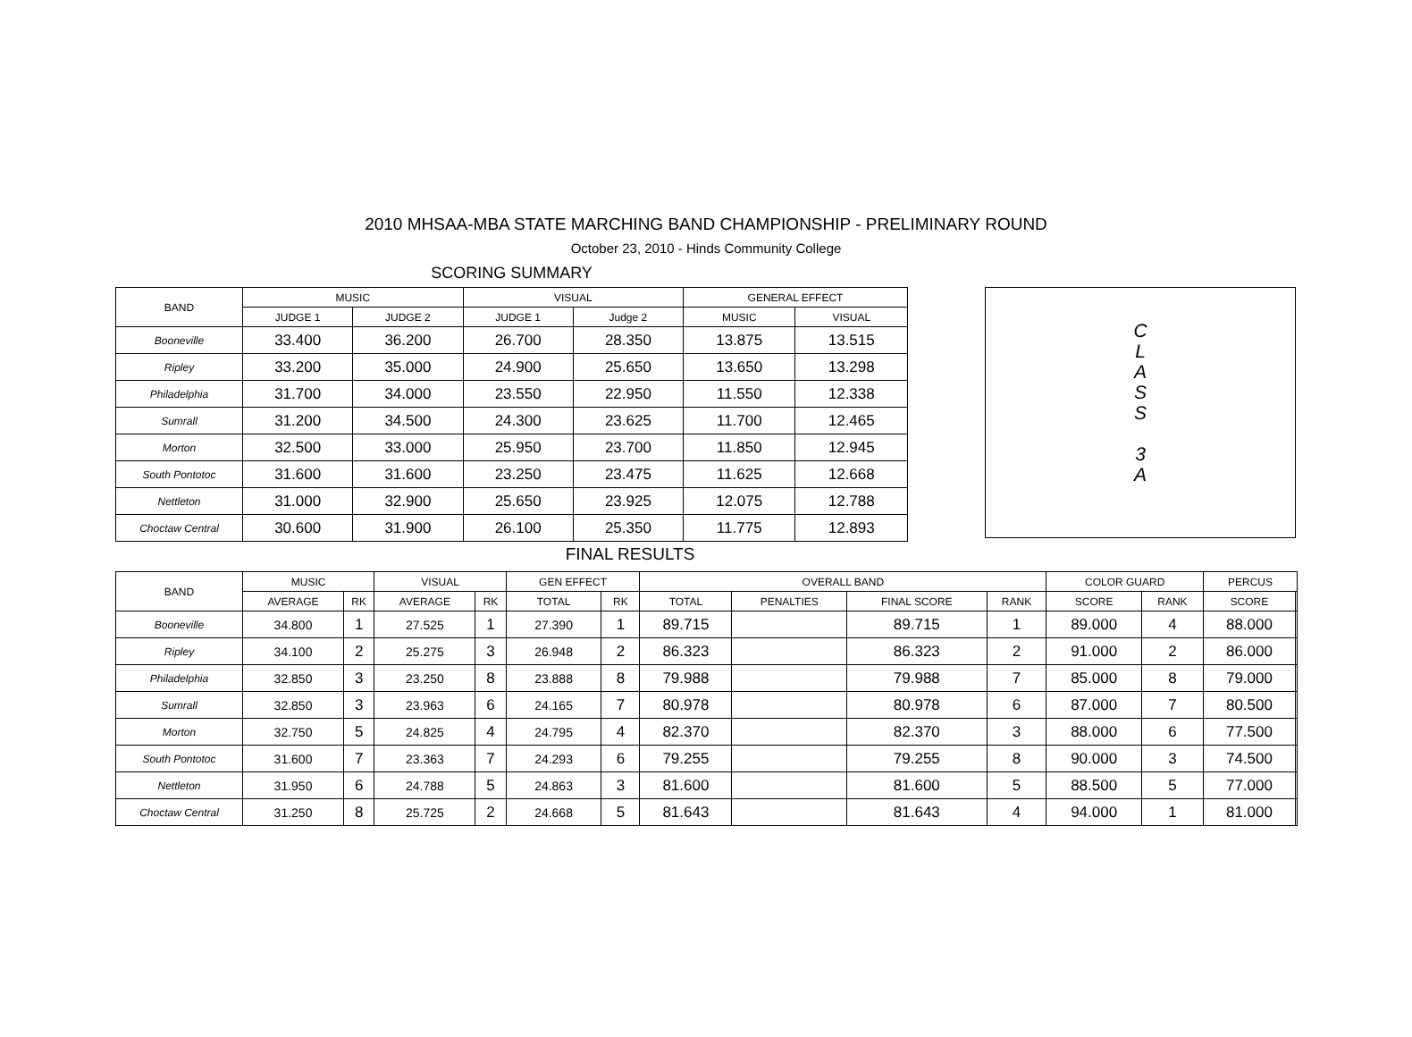2010 MHSAA-MBA STATE MARCHING BAND CHAMPIONSHIP - PRELIMINARY ROUND
October 23, 2010 - Hinds Community College
SCORING SUMMARY
| BAND | MUSIC | | VISUAL | | GENERAL EFFECT | |
| --- | --- | --- | --- | --- | --- | --- |
| | JUDGE 1 | JUDGE 2 | JUDGE 1 | Judge 2 | MUSIC | VISUAL |
| Booneville | 33.400 | 36.200 | 26.700 | 28.350 | 13.875 | 13.515 |
| Ripley | 33.200 | 35.000 | 24.900 | 25.650 | 13.650 | 13.298 |
| Philadelphia | 31.700 | 34.000 | 23.550 | 22.950 | 11.550 | 12.338 |
| Sumrall | 31.200 | 34.500 | 24.300 | 23.625 | 11.700 | 12.465 |
| Morton | 32.500 | 33.000 | 25.950 | 23.700 | 11.850 | 12.945 |
| South Pontotoc | 31.600 | 31.600 | 23.250 | 23.475 | 11.625 | 12.668 |
| Nettleton | 31.000 | 32.900 | 25.650 | 23.925 | 12.075 | 12.788 |
| Choctaw Central | 30.600 | 31.900 | 26.100 | 25.350 | 11.775 | 12.893 |
C
L
A
S
S
3
A
FINAL RESULTS
| BAND | MUSIC | | VISUAL | | GEN EFFECT | | OVERALL BAND | | | | COLOR GUARD | | PERCUS | |
| --- | --- | --- | --- | --- | --- | --- | --- | --- | --- | --- | --- | --- | --- | --- |
| | AVERAGE | RK | AVERAGE | RK | TOTAL | RK | TOTAL | PENALTIES | FINAL SCORE | RANK | SCORE | RANK | SCORE | |
| Booneville | 34.800 | 1 | 27.525 | 1 | 27.390 | 1 | 89.715 | | 89.715 | 1 | 89.000 | 4 | 88.000 | |
| Ripley | 34.100 | 2 | 25.275 | 3 | 26.948 | 2 | 86.323 | | 86.323 | 2 | 91.000 | 2 | 86.000 | |
| Philadelphia | 32.850 | 3 | 23.250 | 8 | 23.888 | 8 | 79.988 | | 79.988 | 7 | 85.000 | 8 | 79.000 | |
| Sumrall | 32.850 | 3 | 23.963 | 6 | 24.165 | 7 | 80.978 | | 80.978 | 6 | 87.000 | 7 | 80.500 | |
| Morton | 32.750 | 5 | 24.825 | 4 | 24.795 | 4 | 82.370 | | 82.370 | 3 | 88.000 | 6 | 77.500 | |
| South Pontotoc | 31.600 | 7 | 23.363 | 7 | 24.293 | 6 | 79.255 | | 79.255 | 8 | 90.000 | 3 | 74.500 | |
| Nettleton | 31.950 | 6 | 24.788 | 5 | 24.863 | 3 | 81.600 | | 81.600 | 5 | 88.500 | 5 | 77.000 | |
| Choctaw Central | 31.250 | 8 | 25.725 | 2 | 24.668 | 5 | 81.643 | | 81.643 | 4 | 94.000 | 1 | 81.000 | |